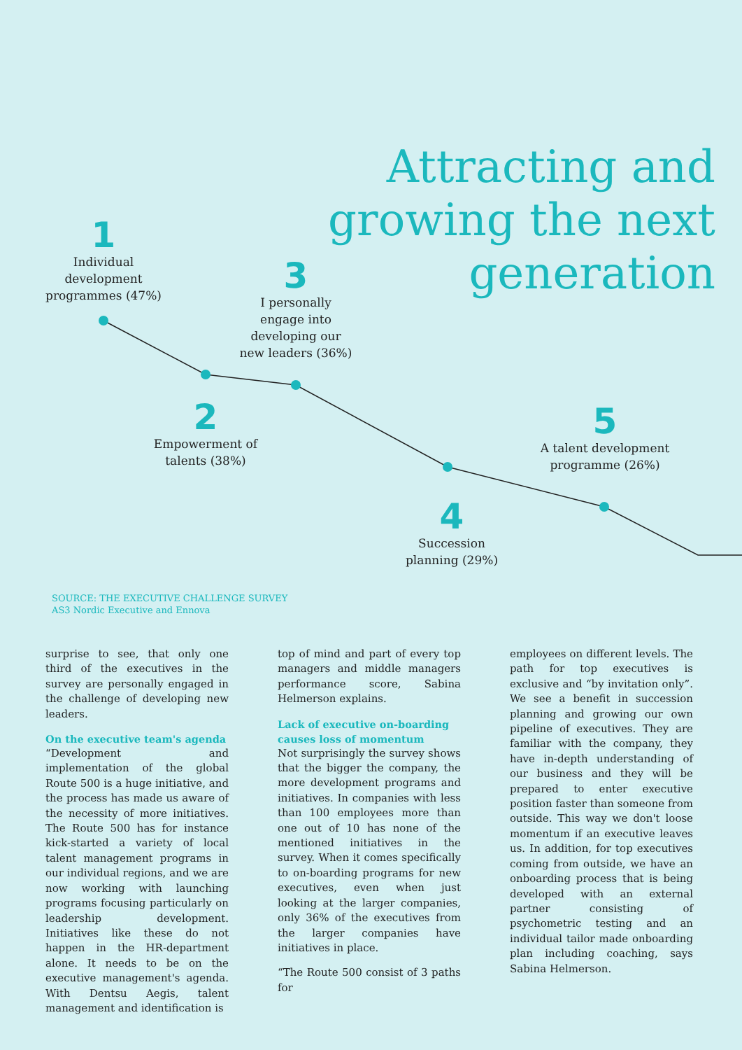Attracting and
growing the next
generation
1
Individual development programmes (47%)
3
I personally engage into developing our new leaders (36%)
2
Empowerment of talents (38%)
5
A talent development programme (26%)
4
Succession planning (29%)
SOURCE: THE EXECUTIVE CHALLENGE SURVEY
AS3 Nordic Executive and Ennova
surprise to see, that only one third of the executives in the survey are personally engaged in the challenge of developing new leaders.
On the executive team's agenda
“Development and implementation of the global Route 500 is a huge initiative, and the process has made us aware of the necessity of more initiatives. The Route 500 has for instance kick-started a variety of local talent management programs in our individual regions, and we are now working with launching programs focusing particularly on leadership development. Initiatives like these do not happen in the HR-department alone. It needs to be on the executive management's agenda. With Dentsu Aegis, talent management and identification is
top of mind and part of every top managers and middle managers performance score, Sabina Helmerson explains.
Lack of executive on-boarding causes loss of momentum
Not surprisingly the survey shows that the bigger the company, the more development programs and initiatives. In companies with less than 100 employees more than one out of 10 has none of the mentioned initiatives in the survey. When it comes specifically to on-boarding programs for new executives, even when just looking at the larger companies, only 36% of the executives from the larger companies have initiatives in place.
“The Route 500 consist of 3 paths for
employees on different levels. The path for top executives is exclusive and “by invitation only”. We see a benefit in succession planning and growing our own pipeline of executives. They are familiar with the company, they have in-depth understanding of our business and they will be prepared to enter executive position faster than someone from outside. This way we don't loose momentum if an executive leaves us. In addition, for top executives coming from outside, we have an onboarding process that is being developed with an external partner consisting of psychometric testing and an individual tailor made onboarding plan including coaching, says Sabina Helmerson.